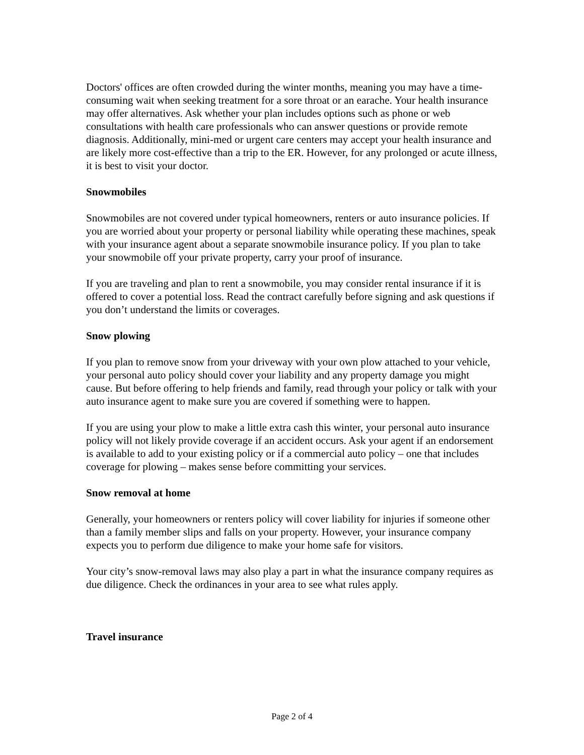Doctors' offices are often crowded during the winter months, meaning you may have a time-consuming wait when seeking treatment for a sore throat or an earache. Your health insurance may offer alternatives. Ask whether your plan includes options such as phone or web consultations with health care professionals who can answer questions or provide remote diagnosis. Additionally, mini-med or urgent care centers may accept your health insurance and are likely more cost-effective than a trip to the ER. However, for any prolonged or acute illness, it is best to visit your doctor.
Snowmobiles
Snowmobiles are not covered under typical homeowners, renters or auto insurance policies. If you are worried about your property or personal liability while operating these machines, speak with your insurance agent about a separate snowmobile insurance policy. If you plan to take your snowmobile off your private property, carry your proof of insurance.
If you are traveling and plan to rent a snowmobile, you may consider rental insurance if it is offered to cover a potential loss. Read the contract carefully before signing and ask questions if you don’t understand the limits or coverages.
Snow plowing
If you plan to remove snow from your driveway with your own plow attached to your vehicle, your personal auto policy should cover your liability and any property damage you might cause. But before offering to help friends and family, read through your policy or talk with your auto insurance agent to make sure you are covered if something were to happen.
If you are using your plow to make a little extra cash this winter, your personal auto insurance policy will not likely provide coverage if an accident occurs. Ask your agent if an endorsement is available to add to your existing policy or if a commercial auto policy – one that includes coverage for plowing – makes sense before committing your services.
Snow removal at home
Generally, your homeowners or renters policy will cover liability for injuries if someone other than a family member slips and falls on your property. However, your insurance company expects you to perform due diligence to make your home safe for visitors.
Your city’s snow-removal laws may also play a part in what the insurance company requires as due diligence. Check the ordinances in your area to see what rules apply.
Travel insurance
Page 2 of 4